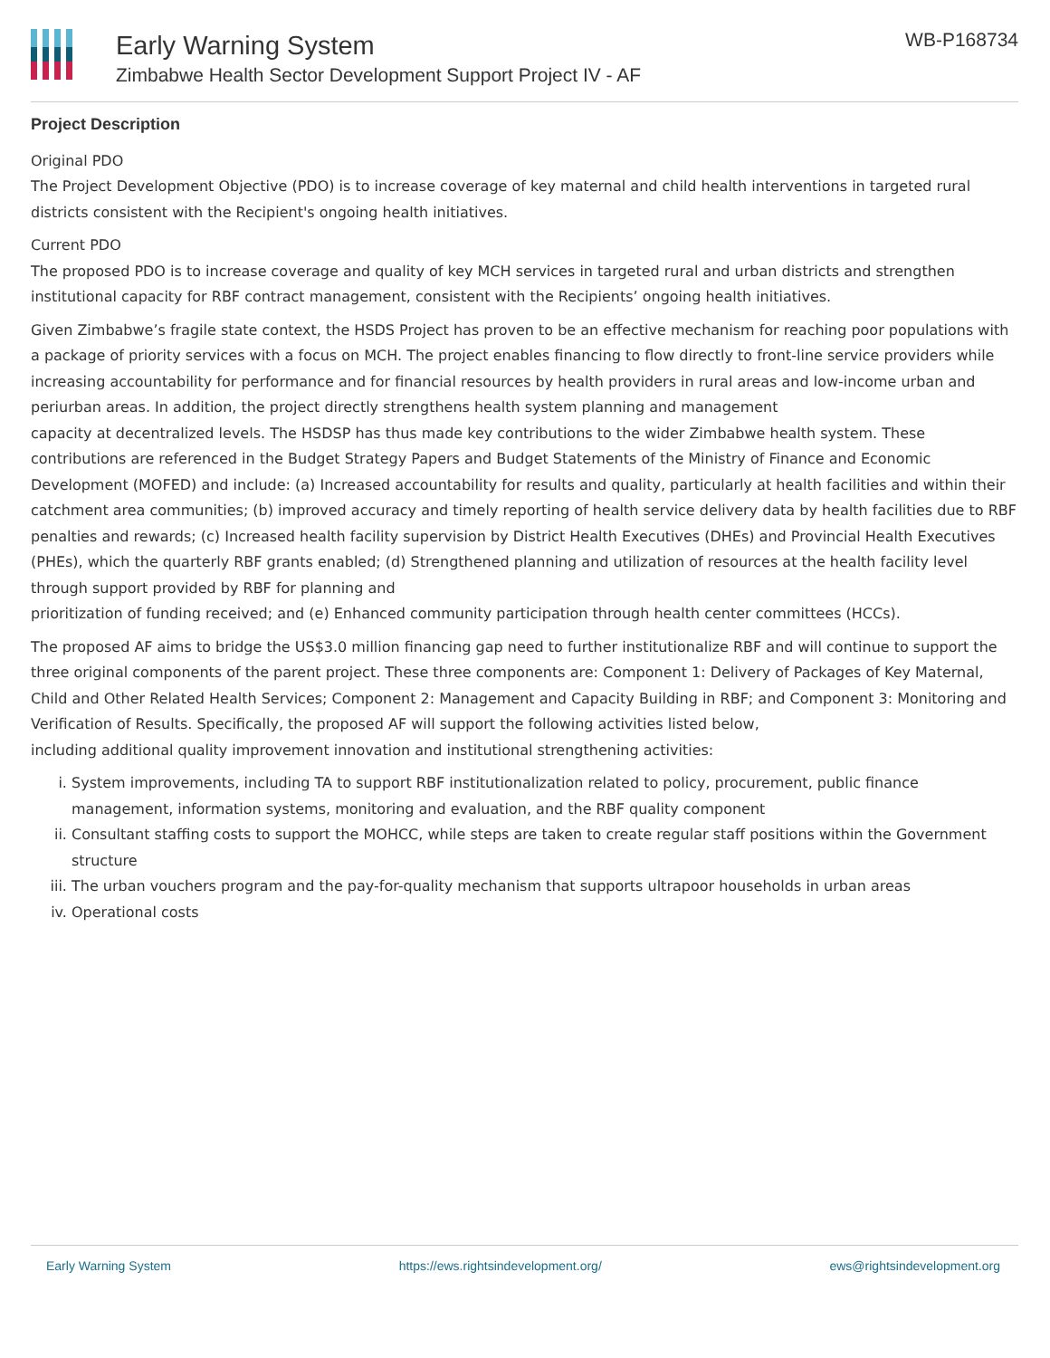Early Warning System
Zimbabwe Health Sector Development Support Project IV - AF
WB-P168734
Project Description
Original PDO
The Project Development Objective (PDO) is to increase coverage of key maternal and child health interventions in targeted rural districts consistent with the Recipient's ongoing health initiatives.
Current PDO
The proposed PDO is to increase coverage and quality of key MCH services in targeted rural and urban districts and strengthen institutional capacity for RBF contract management, consistent with the Recipients’ ongoing health initiatives.
Given Zimbabwe’s fragile state context, the HSDS Project has proven to be an effective mechanism for reaching poor populations with a package of priority services with a focus on MCH. The project enables financing to flow directly to front-line service providers while increasing accountability for performance and for financial resources by health providers in rural areas and low-income urban and periurban areas. In addition, the project directly strengthens health system planning and management
capacity at decentralized levels. The HSDSP has thus made key contributions to the wider Zimbabwe health system. These contributions are referenced in the Budget Strategy Papers and Budget Statements of the Ministry of Finance and Economic Development (MOFED) and include: (a) Increased accountability for results and quality, particularly at health facilities and within their catchment area communities; (b) improved accuracy and timely reporting of health service delivery data by health facilities due to RBF penalties and rewards; (c) Increased health facility supervision by District Health Executives (DHEs) and Provincial Health Executives (PHEs), which the quarterly RBF grants enabled; (d) Strengthened planning and utilization of resources at the health facility level through support provided by RBF for planning and
prioritization of funding received; and (e) Enhanced community participation through health center committees (HCCs).
The proposed AF aims to bridge the US$3.0 million financing gap need to further institutionalize RBF and will continue to support the three original components of the parent project. These three components are: Component 1: Delivery of Packages of Key Maternal, Child and Other Related Health Services; Component 2: Management and Capacity Building in RBF; and Component 3: Monitoring and Verification of Results. Specifically, the proposed AF will support the following activities listed below,
including additional quality improvement innovation and institutional strengthening activities:
i. System improvements, including TA to support RBF institutionalization related to policy, procurement, public finance management, information systems, monitoring and evaluation, and the RBF quality component
ii. Consultant staffing costs to support the MOHCC, while steps are taken to create regular staff positions within the Government structure
iii. The urban vouchers program and the pay-for-quality mechanism that supports ultrapoor households in urban areas
iv. Operational costs
Early Warning System https://ews.rightsindevelopment.org/ ews@rightsindevelopment.org